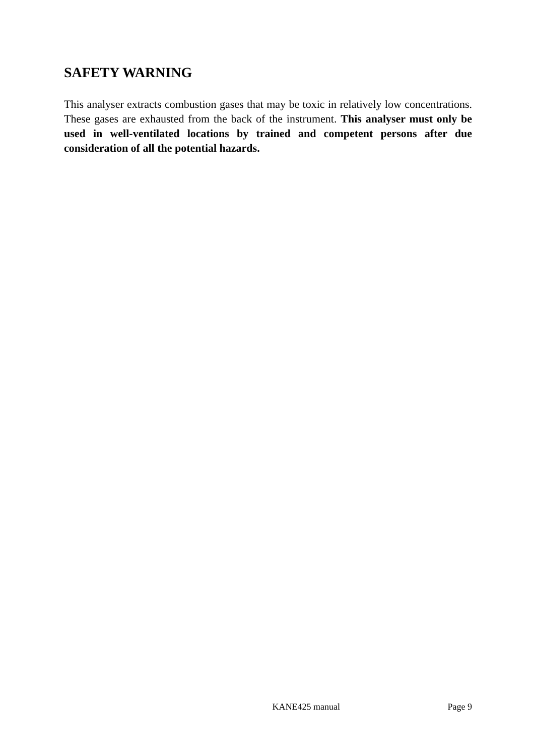SAFETY WARNING
This analyser extracts combustion gases that may be toxic in relatively low concentrations. These gases are exhausted from the back of the instrument. This analyser must only be used in well-ventilated locations by trained and competent persons after due consideration of all the potential hazards.
KANE425 manual Page 9